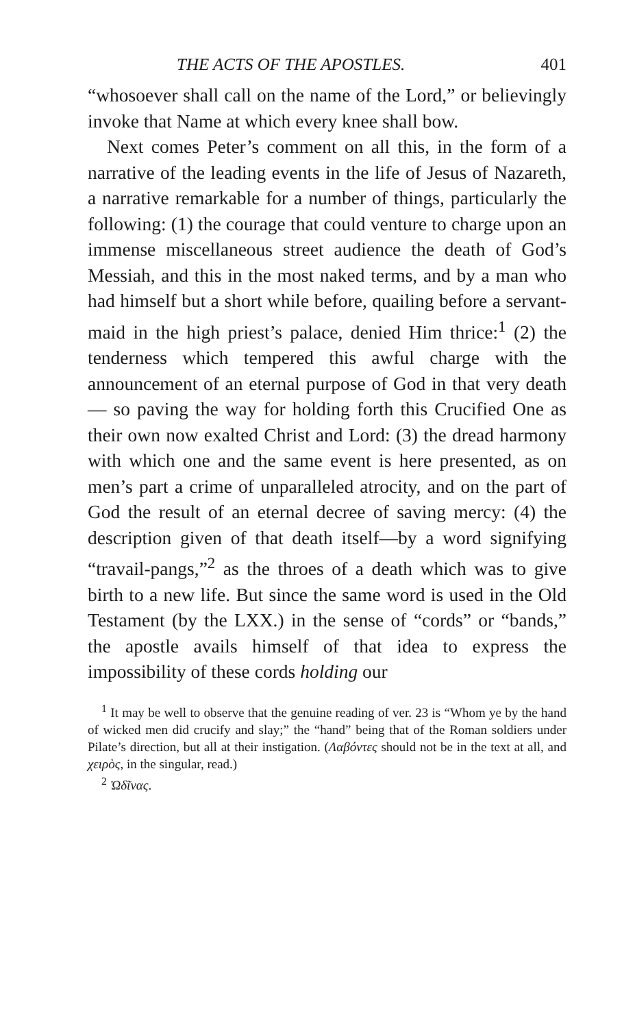THE ACTS OF THE APOSTLES. 401
“whosoever shall call on the name of the Lord,” or believingly invoke that Name at which every knee shall bow.
Next comes Peter’s comment on all this, in the form of a narrative of the leading events in the life of Jesus of Nazareth, a narrative remarkable for a number of things, particularly the following: (1) the courage that could venture to charge upon an immense miscellaneous street audience the death of God’s Messiah, and this in the most naked terms, and by a man who had himself but a short while before, quailing before a servant-maid in the high priest’s palace, denied Him thrice:<sup>1</sup> (2) the tenderness which tempered this awful charge with the announcement of an eternal purpose of God in that very death — so paving the way for holding forth this Crucified One as their own now exalted Christ and Lord: (3) the dread harmony with which one and the same event is here presented, as on men’s part a crime of unparalleled atrocity, and on the part of God the result of an eternal decree of saving mercy: (4) the description given of that death itself—by a word signifying “travail-pangs,”<sup>2</sup> as the throes of a death which was to give birth to a new life. But since the same word is used in the Old Testament (by the LXX.) in the sense of “cords” or “bands,” the apostle avails himself of that idea to express the impossibility of these cords holding our
<sup>1</sup> It may be well to observe that the genuine reading of ver. 23 is “Whom ye by the hand of wicked men did crucify and slay;” the “hand” being that of the Roman soldiers under Pilate’s direction, but all at their instigation. (Λαβόντες should not be in the text at all, and χειρὸς, in the singular, read.)
<sup>2</sup> Ὠδῖνας.